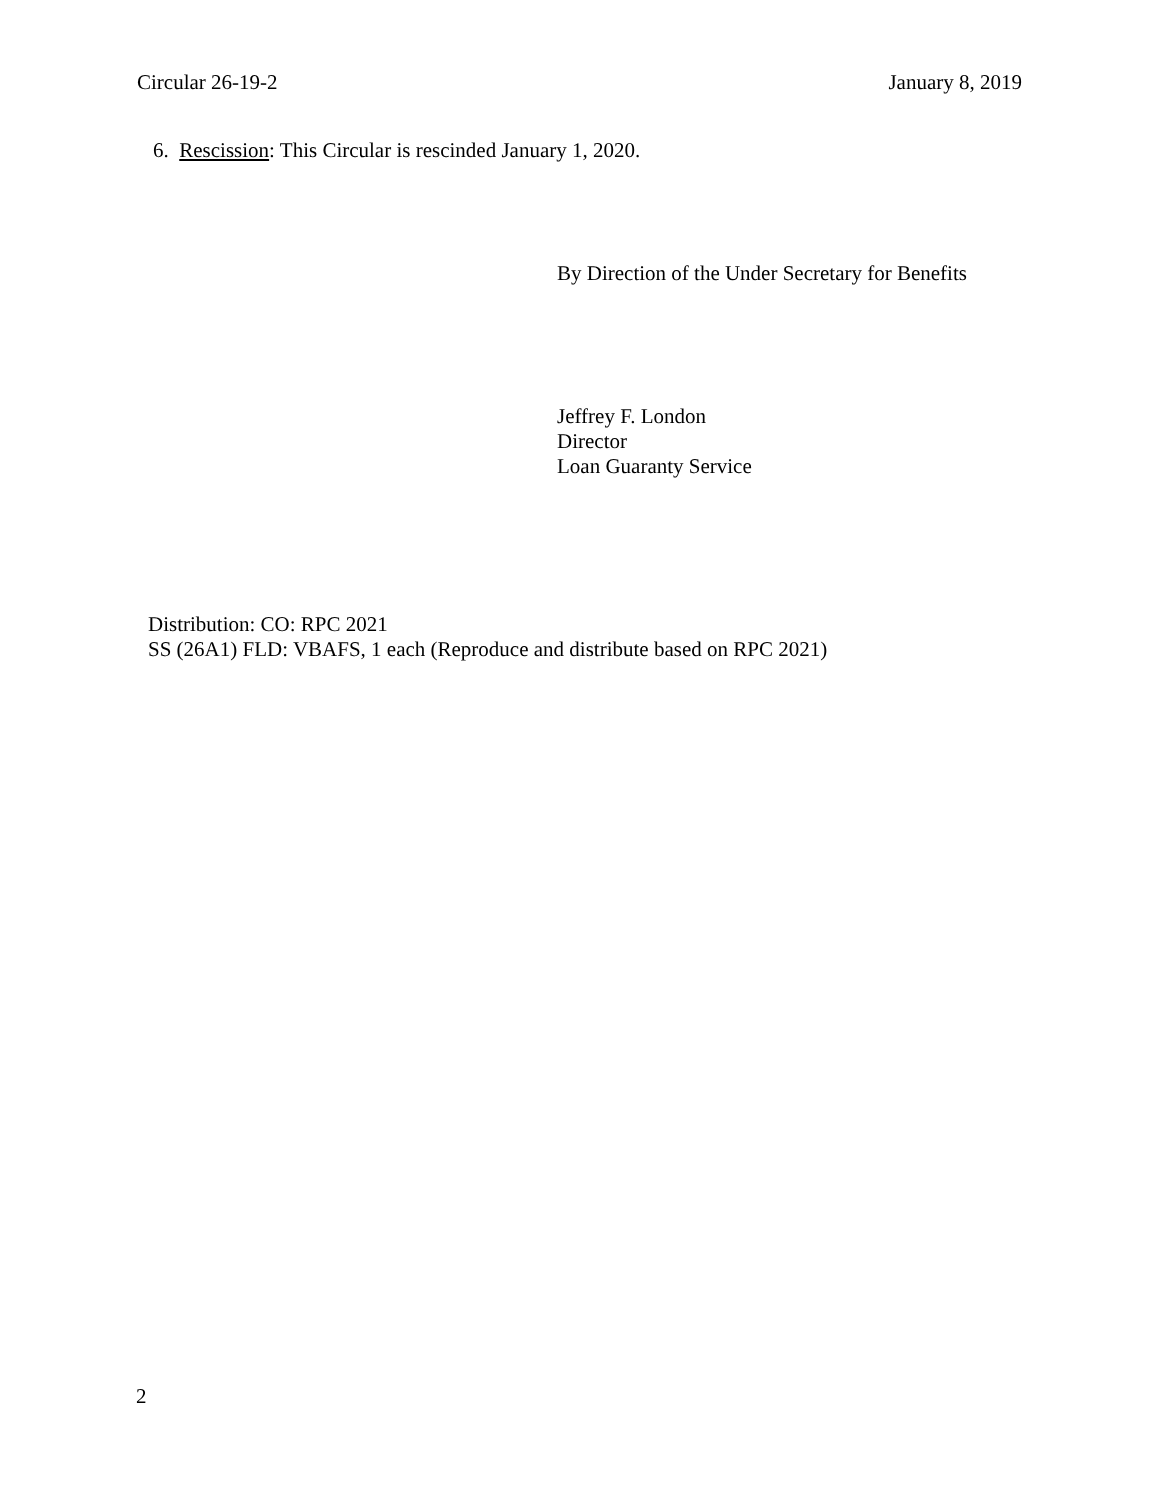Circular 26-19-2 January 8, 2019
6. Rescission: This Circular is rescinded January 1, 2020.
By Direction of the Under Secretary for Benefits
Jeffrey F. London
Director
Loan Guaranty Service
Distribution: CO: RPC 2021
SS (26A1) FLD: VBAFS, 1 each (Reproduce and distribute based on RPC 2021)
2